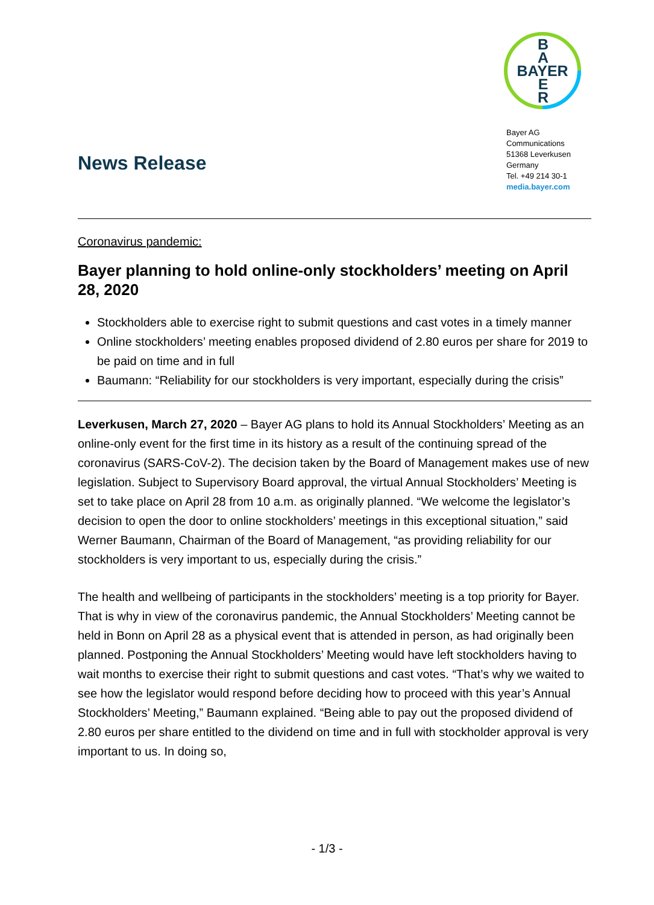B
A
BAYER
E
R
Bayer AG
Communications
51368 Leverkusen
Germany
Tel. +49 214 30-1
media.bayer.com
News Release
Coronavirus pandemic:
Bayer planning to hold online-only stockholders’ meeting on April 28, 2020
Stockholders able to exercise right to submit questions and cast votes in a timely manner
Online stockholders’ meeting enables proposed dividend of 2.80 euros per share for 2019 to be paid on time and in full
Baumann: “Reliability for our stockholders is very important, especially during the crisis”
Leverkusen, March 27, 2020 – Bayer AG plans to hold its Annual Stockholders’ Meeting as an online-only event for the first time in its history as a result of the continuing spread of the coronavirus (SARS-CoV-2). The decision taken by the Board of Management makes use of new legislation. Subject to Supervisory Board approval, the virtual Annual Stockholders’ Meeting is set to take place on April 28 from 10 a.m. as originally planned. “We welcome the legislator’s decision to open the door to online stockholders’ meetings in this exceptional situation,” said Werner Baumann, Chairman of the Board of Management, “as providing reliability for our stockholders is very important to us, especially during the crisis.”
The health and wellbeing of participants in the stockholders’ meeting is a top priority for Bayer. That is why in view of the coronavirus pandemic, the Annual Stockholders’ Meeting cannot be held in Bonn on April 28 as a physical event that is attended in person, as had originally been planned. Postponing the Annual Stockholders’ Meeting would have left stockholders having to wait months to exercise their right to submit questions and cast votes. “That’s why we waited to see how the legislator would respond before deciding how to proceed with this year’s Annual Stockholders’ Meeting,” Baumann explained. “Being able to pay out the proposed dividend of 2.80 euros per share entitled to the dividend on time and in full with stockholder approval is very important to us. In doing so,
- 1/3 -